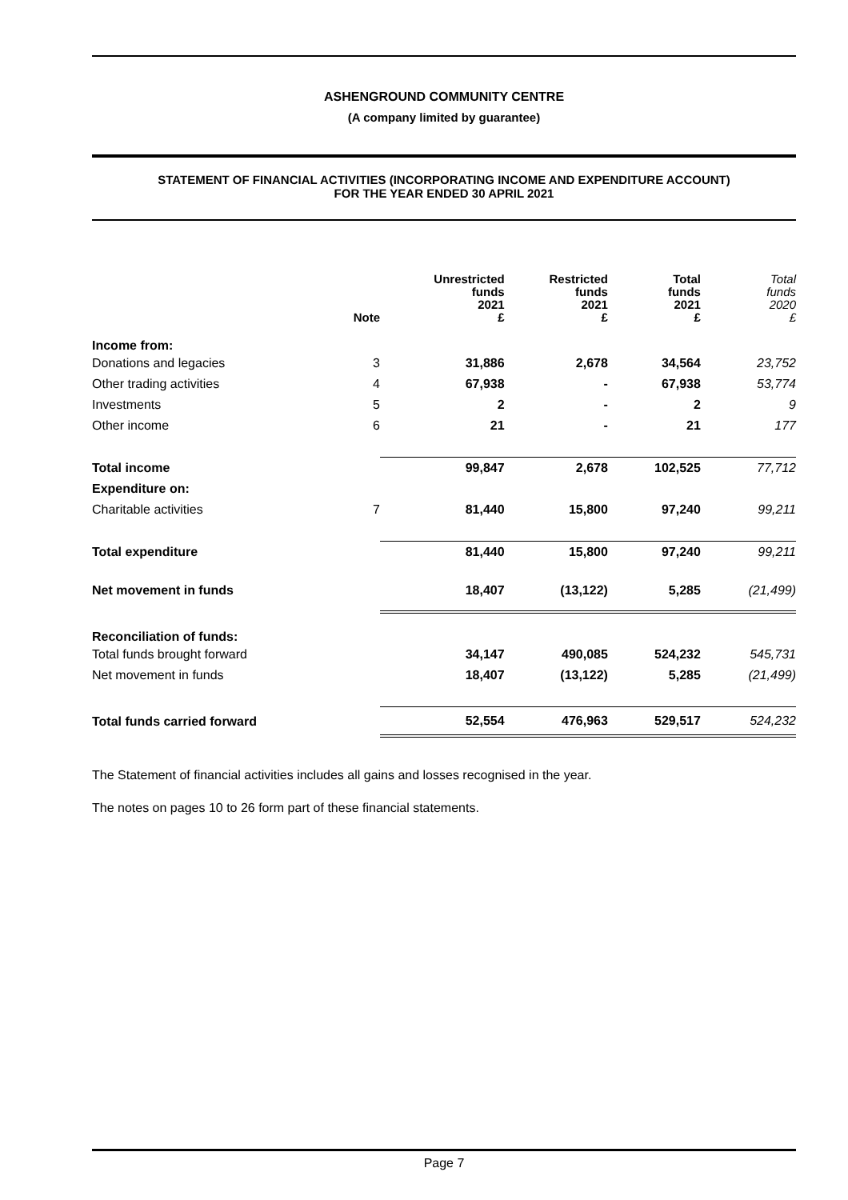ASHENGROUND COMMUNITY CENTRE
(A company limited by guarantee)
STATEMENT OF FINANCIAL ACTIVITIES (INCORPORATING INCOME AND EXPENDITURE ACCOUNT)
FOR THE YEAR ENDED 30 APRIL 2021
| | Note | Unrestricted funds 2021 £ | Restricted funds 2021 £ | Total funds 2021 £ | Total funds 2020 £ |
| --- | --- | --- | --- | --- | --- |
| Income from: | | | | | |
| Donations and legacies | 3 | 31,886 | 2,678 | 34,564 | 23,752 |
| Other trading activities | 4 | 67,938 | - | 67,938 | 53,774 |
| Investments | 5 | 2 | - | 2 | 9 |
| Other income | 6 | 21 | - | 21 | 177 |
| Total income | | 99,847 | 2,678 | 102,525 | 77,712 |
| Expenditure on: | | | | | |
| Charitable activities | 7 | 81,440 | 15,800 | 97,240 | 99,211 |
| Total expenditure | | 81,440 | 15,800 | 97,240 | 99,211 |
| Net movement in funds | | 18,407 | (13,122) | 5,285 | (21,499) |
| Reconciliation of funds: | | | | | |
| Total funds brought forward | | 34,147 | 490,085 | 524,232 | 545,731 |
| Net movement in funds | | 18,407 | (13,122) | 5,285 | (21,499) |
| Total funds carried forward | | 52,554 | 476,963 | 529,517 | 524,232 |
The Statement of financial activities includes all gains and losses recognised in the year.
The notes on pages 10 to 26 form part of these financial statements.
Page 7